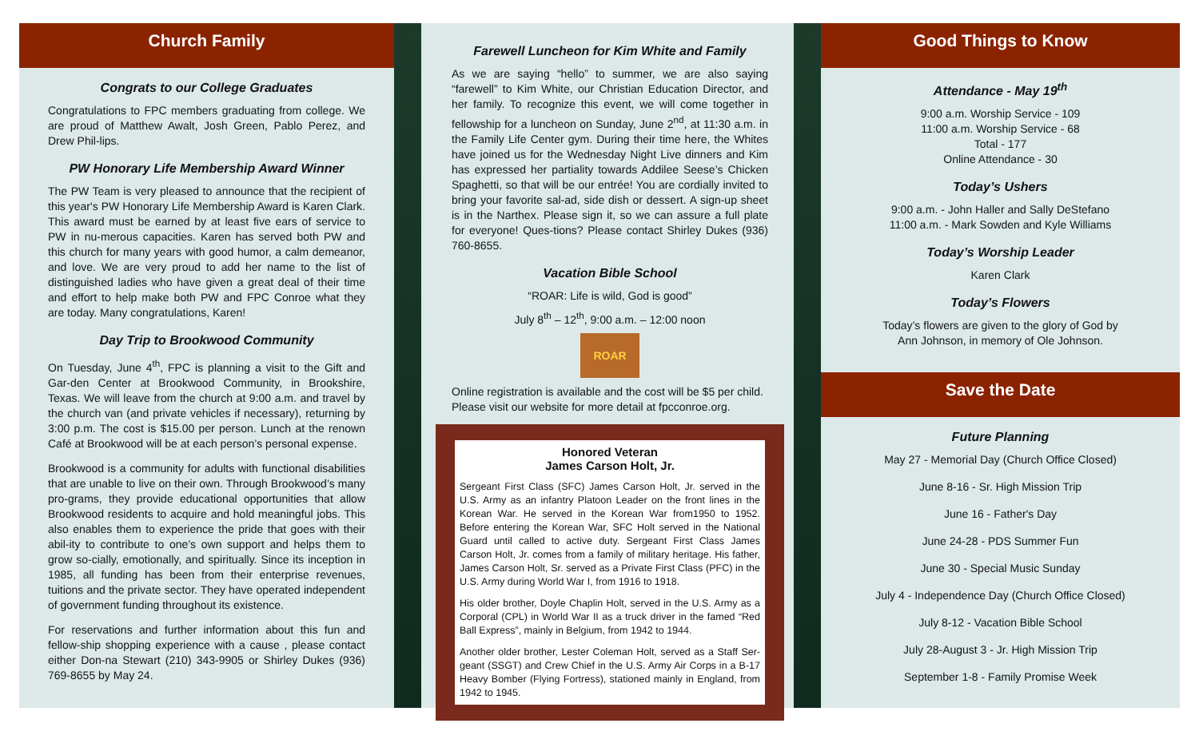Church Family
Congrats to our College Graduates
Congratulations to FPC members graduating from college. We are proud of Matthew Awalt, Josh Green, Pablo Perez, and Drew Phil-lips.
PW Honorary Life Membership Award Winner
The PW Team is very pleased to announce that the recipient of this year's PW Honorary Life Membership Award is Karen Clark. This award must be earned by at least five ears of service to PW in nu-merous capacities. Karen has served both PW and this church for many years with good humor, a calm demeanor, and love. We are very proud to add her name to the list of distinguished ladies who have given a great deal of their time and effort to help make both PW and FPC Conroe what they are today. Many congratulations, Karen!
Day Trip to Brookwood Community
On Tuesday, June 4<sup>th</sup>, FPC is planning a visit to the Gift and Gar-den Center at Brookwood Community, in Brookshire, Texas. We will leave from the church at 9:00 a.m. and travel by the church van (and private vehicles if necessary), returning by 3:00 p.m. The cost is $15.00 per person. Lunch at the renown Café at Brookwood will be at each person’s personal expense.
Brookwood is a community for adults with functional disabilities that are unable to live on their own. Through Brookwood’s many pro-grams, they provide educational opportunities that allow Brookwood residents to acquire and hold meaningful jobs. This also enables them to experience the pride that goes with their abil-ity to contribute to one’s own support and helps them to grow so-cially, emotionally, and spiritually. Since its inception in 1985, all funding has been from their enterprise revenues, tuitions and the private sector. They have operated independent of government funding throughout its existence.
For reservations and further information about this fun and fellow-ship shopping experience with a cause , please contact either Don-na Stewart (210) 343-9905 or Shirley Dukes (936) 769-8655 by May 24.
Farewell Luncheon for Kim White and Family
As we are saying “hello” to summer, we are also saying “farewell” to Kim White, our Christian Education Director, and her family. To recognize this event, we will come together in fellowship for a luncheon on Sunday, June 2<sup>nd</sup>, at 11:30 a.m. in the Family Life Center gym. During their time here, the Whites have joined us for the Wednesday Night Live dinners and Kim has expressed her partiality towards Addilee Seese’s Chicken Spaghetti, so that will be our entrée! You are cordially invited to bring your favorite sal-ad, side dish or dessert. A sign-up sheet is in the Narthex. Please sign it, so we can assure a full plate for everyone! Ques-tions? Please contact Shirley Dukes (936) 760-8655.
Vacation Bible School
“ROAR: Life is wild, God is good”
July 8<sup>th</sup> – 12<sup>th</sup>, 9:00 a.m. – 12:00 noon
ROAR
Online registration is available and the cost will be $5 per child. Please visit our website for more detail at fpcconroe.org.
Honored Veteran
James Carson Holt, Jr.
Sergeant First Class (SFC) James Carson Holt, Jr. served in the U.S. Army as an infantry Platoon Leader on the front lines in the Korean War. He served in the Korean War from1950 to 1952. Before entering the Korean War, SFC Holt served in the National Guard until called to active duty. Sergeant First Class James Carson Holt, Jr. comes from a family of military heritage. His father, James Carson Holt, Sr. served as a Private First Class (PFC) in the U.S. Army during World War I, from 1916 to 1918.
His older brother, Doyle Chaplin Holt, served in the U.S. Army as a Corporal (CPL) in World War II as a truck driver in the famed “Red Ball Express”, mainly in Belgium, from 1942 to 1944.
Another older brother, Lester Coleman Holt, served as a Staff Ser-geant (SSGT) and Crew Chief in the U.S. Army Air Corps in a B-17 Heavy Bomber (Flying Fortress), stationed mainly in England, from 1942 to 1945.
Good Things to Know
Attendance - May 19<sup>th</sup>
9:00 a.m. Worship Service - 109
11:00 a.m. Worship Service - 68
Total - 177
Online Attendance - 30
Today’s Ushers
9:00 a.m. - John Haller and Sally DeStefano
11:00 a.m. - Mark Sowden and Kyle Williams
Today’s Worship Leader
Karen Clark
Today’s Flowers
Today’s flowers are given to the glory of God by
Ann Johnson, in memory of Ole Johnson.
Save the Date
Future Planning
May 27 - Memorial Day (Church Office Closed)
June 8-16 - Sr. High Mission Trip
June 16 - Father's Day
June 24-28 - PDS Summer Fun
June 30 - Special Music Sunday
July 4 - Independence Day (Church Office Closed)
July 8-12 - Vacation Bible School
July 28-August 3 - Jr. High Mission Trip
September 1-8 - Family Promise Week